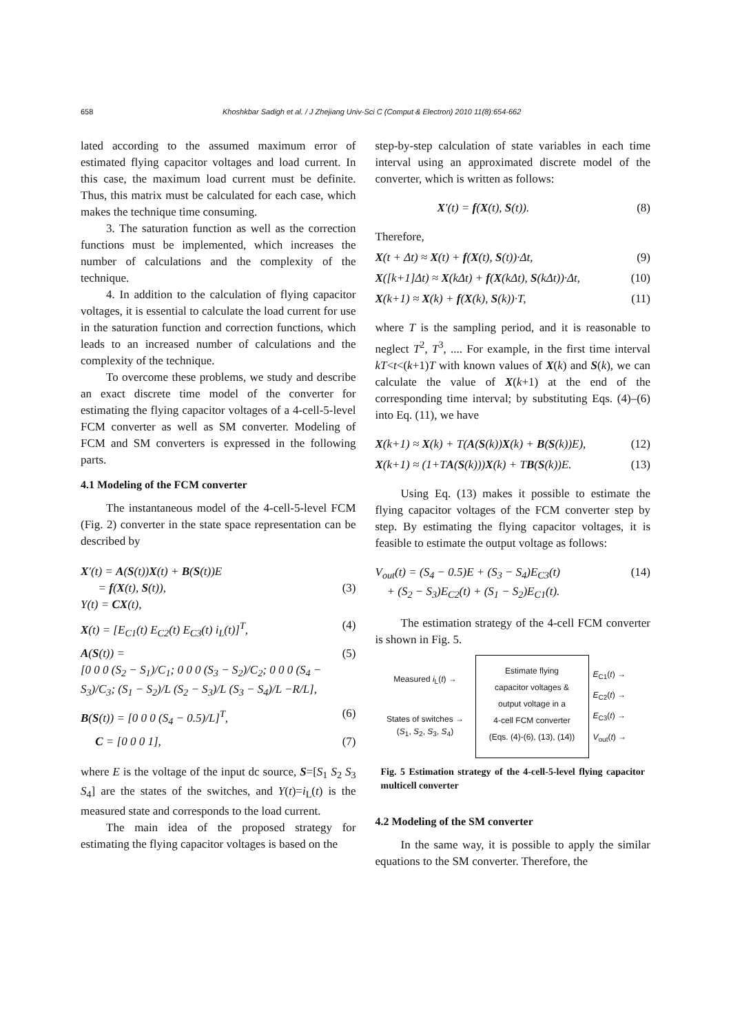658 Khoshkbar Sadigh et al. / J Zhejiang Univ-Sci C (Comput & Electron) 2010 11(8):654-662
lated according to the assumed maximum error of estimated flying capacitor voltages and load current. In this case, the maximum load current must be definite. Thus, this matrix must be calculated for each case, which makes the technique time consuming.
3. The saturation function as well as the correction functions must be implemented, which increases the number of calculations and the complexity of the technique.
4. In addition to the calculation of flying capacitor voltages, it is essential to calculate the load current for use in the saturation function and correction functions, which leads to an increased number of calculations and the complexity of the technique.
To overcome these problems, we study and describe an exact discrete time model of the converter for estimating the flying capacitor voltages of a 4-cell-5-level FCM converter as well as SM converter. Modeling of FCM and SM converters is expressed in the following parts.
4.1 Modeling of the FCM converter
The instantaneous model of the 4-cell-5-level FCM (Fig. 2) converter in the state space representation can be described by
X′(t) = A(S(t))X(t) + B(S(t))E
= f(X(t), S(t)),
Y(t) = CX(t),
(3)
X(t) = [E<sub>C1</sub>(t) E<sub>C2</sub>(t) E<sub>C3</sub>(t) i<sub>L</sub>(t)]<sup>T</sup>, (4)
A(S(t)) =
[0 0 0 (S<sub>2</sub> − S<sub>1</sub>)/C<sub>1</sub>; 0 0 0 (S<sub>3</sub> − S<sub>2</sub>)/C<sub>2</sub>; 0 0 0 (S<sub>4</sub> − S<sub>3</sub>)/C<sub>3</sub>; (S<sub>1</sub> − S<sub>2</sub>)/L (S<sub>2</sub> − S<sub>3</sub>)/L (S<sub>3</sub> − S<sub>4</sub>)/L −R/L], (5)
B(S(t)) = [0 0 0 (S<sub>4</sub> − 0.5)/L]<sup>T</sup>, (6)
C = [0 0 0 1], (7)
where E is the voltage of the input dc source, S=[S<sub>1</sub> S<sub>2</sub> S<sub>3</sub> S<sub>4</sub>] are the states of the switches, and Y(t)=i<sub>L</sub>(t) is the measured state and corresponds to the load current.
The main idea of the proposed strategy for estimating the flying capacitor voltages is based on the
step-by-step calculation of state variables in each time interval using an approximated discrete model of the converter, which is written as follows:
X′(t) = f(X(t), S(t)). (8)
Therefore,
X(t + Δt) ≈ X(t) + f(X(t), S(t))·Δt, (9)
X([k+1]Δt) ≈ X(kΔt) + f(X(kΔt), S(kΔt))·Δt, (10)
X(k+1) ≈ X(k) + f(X(k), S(k))·T, (11)
where T is the sampling period, and it is reasonable to neglect T<sup>2</sup>, T<sup>3</sup>, .... For example, in the first time interval kT<t<(k+1)T with known values of X(k) and S(k), we can calculate the value of X(k+1) at the end of the corresponding time interval; by substituting Eqs. (4)–(6) into Eq. (11), we have
X(k+1) ≈ X(k) + T(A(S(k))X(k) + B(S(k))E), (12)
X(k+1) ≈ (1+TA(S(k)))X(k) + TB(S(k))E. (13)
Using Eq. (13) makes it possible to estimate the flying capacitor voltages of the FCM converter step by step. By estimating the flying capacitor voltages, it is feasible to estimate the output voltage as follows:
V<sub>out</sub>(t) = (S<sub>4</sub> − 0.5)E + (S<sub>3</sub> − S<sub>4</sub>)E<sub>C3</sub>(t)
+ (S<sub>2</sub> − S<sub>3</sub>)E<sub>C2</sub>(t) + (S<sub>1</sub> − S<sub>2</sub>)E<sub>C1</sub>(t). (14)
The estimation strategy of the 4-cell FCM converter is shown in Fig. 5.
Measured i<sub>L</sub>(t) →
States of switches →
(S<sub>1</sub>, S<sub>2</sub>, S<sub>3</sub>, S<sub>4</sub>)
Estimate flying
capacitor voltages &
output voltage in a
4-cell FCM converter
(Eqs. (4)-(6), (13), (14))
E<sub>C1</sub>(t) →
E<sub>C2</sub>(t) →
E<sub>C3</sub>(t) →
V<sub>out</sub>(t) →
Fig. 5 Estimation strategy of the 4-cell-5-level flying capacitor multicell converter
4.2 Modeling of the SM converter
In the same way, it is possible to apply the similar equations to the SM converter. Therefore, the